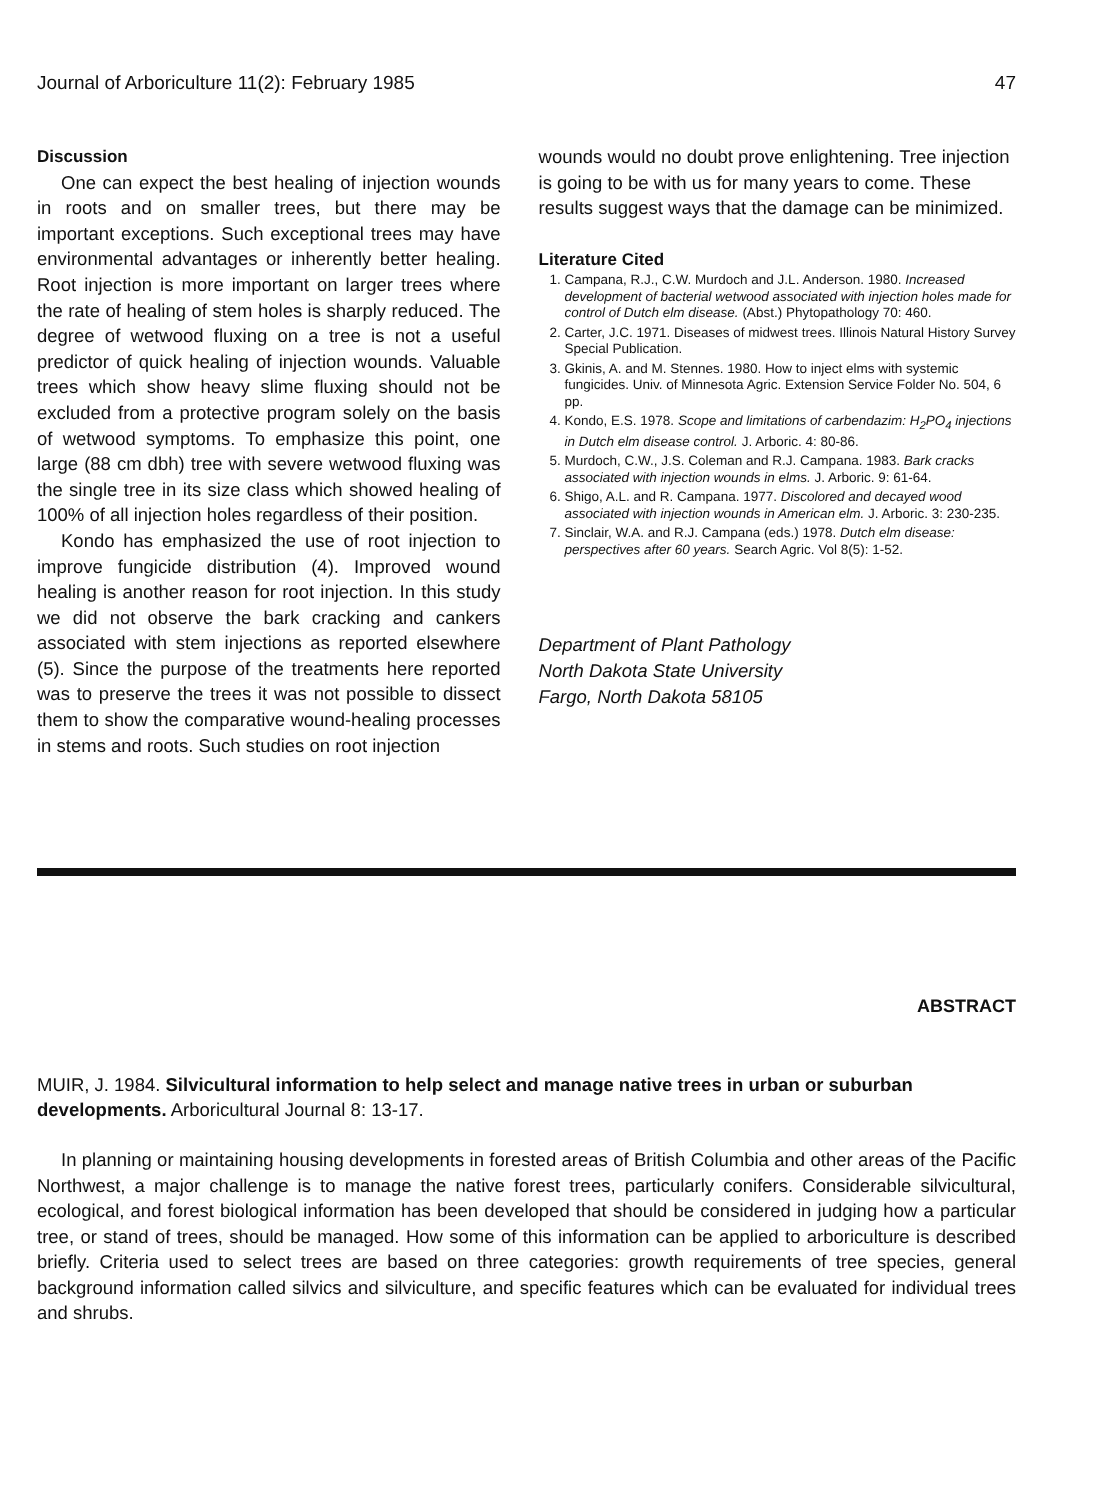Journal of Arboriculture 11(2): February 1985 47
Discussion
One can expect the best healing of injection wounds in roots and on smaller trees, but there may be important exceptions. Such exceptional trees may have environmental advantages or inherently better healing. Root injection is more important on larger trees where the rate of healing of stem holes is sharply reduced. The degree of wetwood fluxing on a tree is not a useful predictor of quick healing of injection wounds. Valuable trees which show heavy slime fluxing should not be excluded from a protective program solely on the basis of wetwood symptoms. To emphasize this point, one large (88 cm dbh) tree with severe wetwood fluxing was the single tree in its size class which showed healing of 100% of all injection holes regardless of their position.
Kondo has emphasized the use of root injection to improve fungicide distribution (4). Improved wound healing is another reason for root injection. In this study we did not observe the bark cracking and cankers associated with stem injections as reported elsewhere (5). Since the purpose of the treatments here reported was to preserve the trees it was not possible to dissect them to show the comparative wound-healing processes in stems and roots. Such studies on root injection
wounds would no doubt prove enlightening. Tree injection is going to be with us for many years to come. These results suggest ways that the damage can be minimized.
Literature Cited
1. Campana, R.J., C.W. Murdoch and J.L. Anderson. 1980. Increased development of bacterial wetwood associated with injection holes made for control of Dutch elm disease. (Abst.) Phytopathology 70: 460.
2. Carter, J.C. 1971. Diseases of midwest trees. Illinois Natural History Survey Special Publication.
3. Gkinis, A. and M. Stennes. 1980. How to inject elms with systemic fungicides. Univ. of Minnesota Agric. Extension Service Folder No. 504, 6 pp.
4. Kondo, E.S. 1978. Scope and limitations of carbendazim: H<sub>2</sub>PO<sub>4</sub> injections in Dutch elm disease control. J. Arboric. 4: 80-86.
5. Murdoch, C.W., J.S. Coleman and R.J. Campana. 1983. Bark cracks associated with injection wounds in elms. J. Arboric. 9: 61-64.
6. Shigo, A.L. and R. Campana. 1977. Discolored and decayed wood associated with injection wounds in American elm. J. Arboric. 3: 230-235.
7. Sinclair, W.A. and R.J. Campana (eds.) 1978. Dutch elm disease: perspectives after 60 years. Search Agric. Vol 8(5): 1-52.
Department of Plant Pathology
North Dakota State University
Fargo, North Dakota 58105
ABSTRACT
MUIR, J. 1984. Silvicultural information to help select and manage native trees in urban or suburban developments. Arboricultural Journal 8: 13-17.
In planning or maintaining housing developments in forested areas of British Columbia and other areas of the Pacific Northwest, a major challenge is to manage the native forest trees, particularly conifers. Considerable silvicultural, ecological, and forest biological information has been developed that should be considered in judging how a particular tree, or stand of trees, should be managed. How some of this information can be applied to arboriculture is described briefly. Criteria used to select trees are based on three categories: growth requirements of tree species, general background information called silvics and silviculture, and specific features which can be evaluated for individual trees and shrubs.